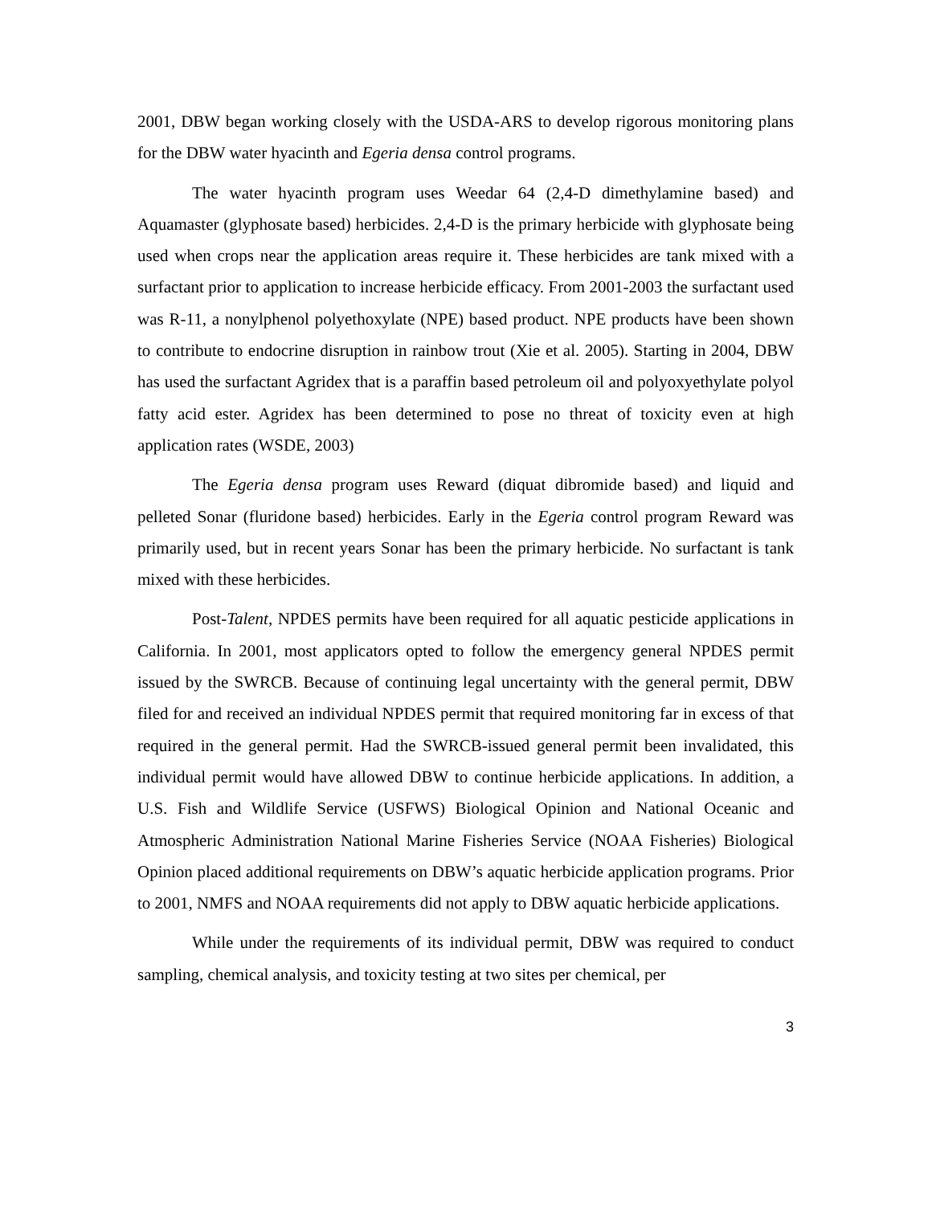2001, DBW began working closely with the USDA-ARS to develop rigorous monitoring plans for the DBW water hyacinth and Egeria densa control programs.
The water hyacinth program uses Weedar 64 (2,4-D dimethylamine based) and Aquamaster (glyphosate based) herbicides. 2,4-D is the primary herbicide with glyphosate being used when crops near the application areas require it. These herbicides are tank mixed with a surfactant prior to application to increase herbicide efficacy. From 2001-2003 the surfactant used was R-11, a nonylphenol polyethoxylate (NPE) based product. NPE products have been shown to contribute to endocrine disruption in rainbow trout (Xie et al. 2005). Starting in 2004, DBW has used the surfactant Agridex that is a paraffin based petroleum oil and polyoxyethylate polyol fatty acid ester. Agridex has been determined to pose no threat of toxicity even at high application rates (WSDE, 2003)
The Egeria densa program uses Reward (diquat dibromide based) and liquid and pelleted Sonar (fluridone based) herbicides. Early in the Egeria control program Reward was primarily used, but in recent years Sonar has been the primary herbicide. No surfactant is tank mixed with these herbicides.
Post-Talent, NPDES permits have been required for all aquatic pesticide applications in California. In 2001, most applicators opted to follow the emergency general NPDES permit issued by the SWRCB. Because of continuing legal uncertainty with the general permit, DBW filed for and received an individual NPDES permit that required monitoring far in excess of that required in the general permit. Had the SWRCB-issued general permit been invalidated, this individual permit would have allowed DBW to continue herbicide applications. In addition, a U.S. Fish and Wildlife Service (USFWS) Biological Opinion and National Oceanic and Atmospheric Administration National Marine Fisheries Service (NOAA Fisheries) Biological Opinion placed additional requirements on DBW’s aquatic herbicide application programs. Prior to 2001, NMFS and NOAA requirements did not apply to DBW aquatic herbicide applications.
While under the requirements of its individual permit, DBW was required to conduct sampling, chemical analysis, and toxicity testing at two sites per chemical, per
3